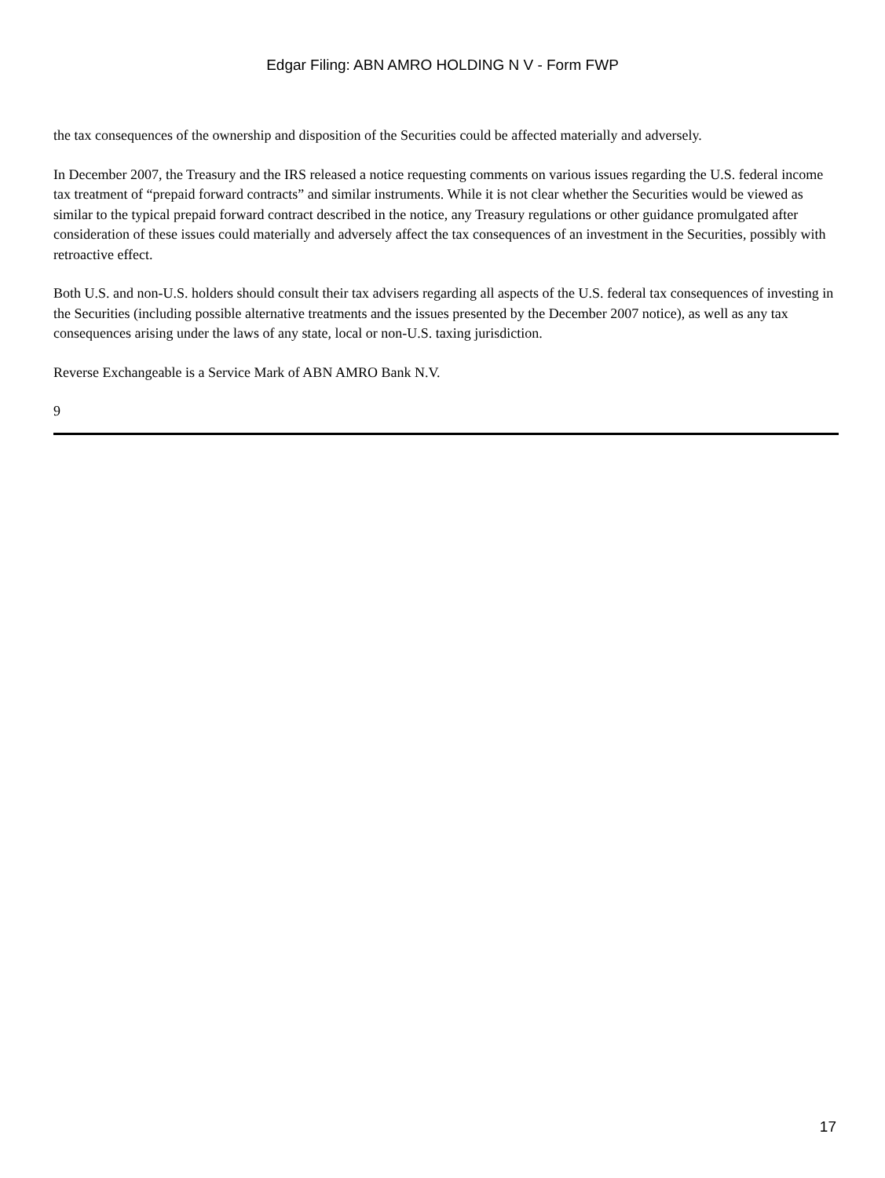Edgar Filing: ABN AMRO HOLDING N V - Form FWP
the tax consequences of the ownership and disposition of the Securities could be affected materially and adversely.
In December 2007, the Treasury and the IRS released a notice requesting comments on various issues regarding the U.S. federal income tax treatment of “prepaid forward contracts” and similar instruments. While it is not clear whether the Securities would be viewed as similar to the typical prepaid forward contract described in the notice, any Treasury regulations or other guidance promulgated after consideration of these issues could materially and adversely affect the tax consequences of an investment in the Securities, possibly with retroactive effect.
Both U.S. and non-U.S. holders should consult their tax advisers regarding all aspects of the U.S. federal tax consequences of investing in the Securities (including possible alternative treatments and the issues presented by the December 2007 notice), as well as any tax consequences arising under the laws of any state, local or non-U.S. taxing jurisdiction.
Reverse Exchangeable is a Service Mark of ABN AMRO Bank N.V.
9
17